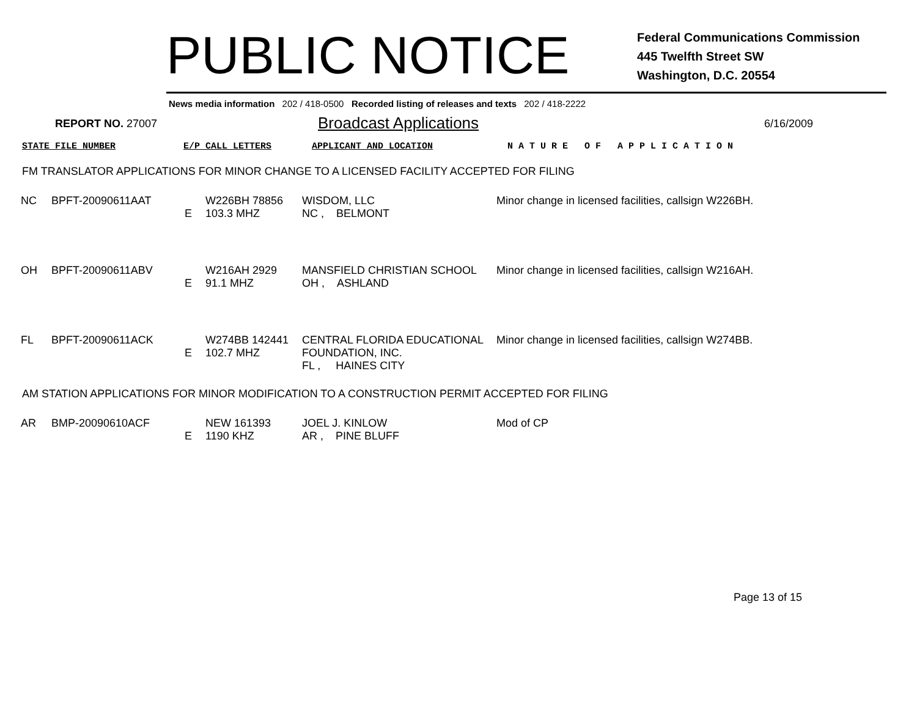PUBLIC NOTICE
Federal Communications Commission
445 Twelfth Street SW
Washington, D.C. 20554
News media information 202 / 418-0500 Recorded listing of releases and texts 202 / 418-2222
REPORT NO. 27007
Broadcast Applications
6/16/2009
STATE FILE NUMBER E/P CALL LETTERS APPLICANT AND LOCATION N A T U R E O F A P P L I C A T I O N
FM TRANSLATOR APPLICATIONS FOR MINOR CHANGE TO A LICENSED FACILITY ACCEPTED FOR FILING
| NC | BPFT-20090611AAT | E | W226BH 78856 103.3 MHZ | WISDOM, LLC NC , BELMONT | Minor change in licensed facilities, callsign W226BH. |
| OH | BPFT-20090611ABV | E | W216AH 2929 91.1 MHZ | MANSFIELD CHRISTIAN SCHOOL OH , ASHLAND | Minor change in licensed facilities, callsign W216AH. |
| FL | BPFT-20090611ACK | E | W274BB 142441 102.7 MHZ | CENTRAL FLORIDA EDUCATIONAL FOUNDATION, INC. FL , HAINES CITY | Minor change in licensed facilities, callsign W274BB. |
AM STATION APPLICATIONS FOR MINOR MODIFICATION TO A CONSTRUCTION PERMIT ACCEPTED FOR FILING
| AR | BMP-20090610ACF | E | NEW 161393 1190 KHZ | JOEL J. KINLOW AR , PINE BLUFF | Mod of CP |
Page 13 of 15